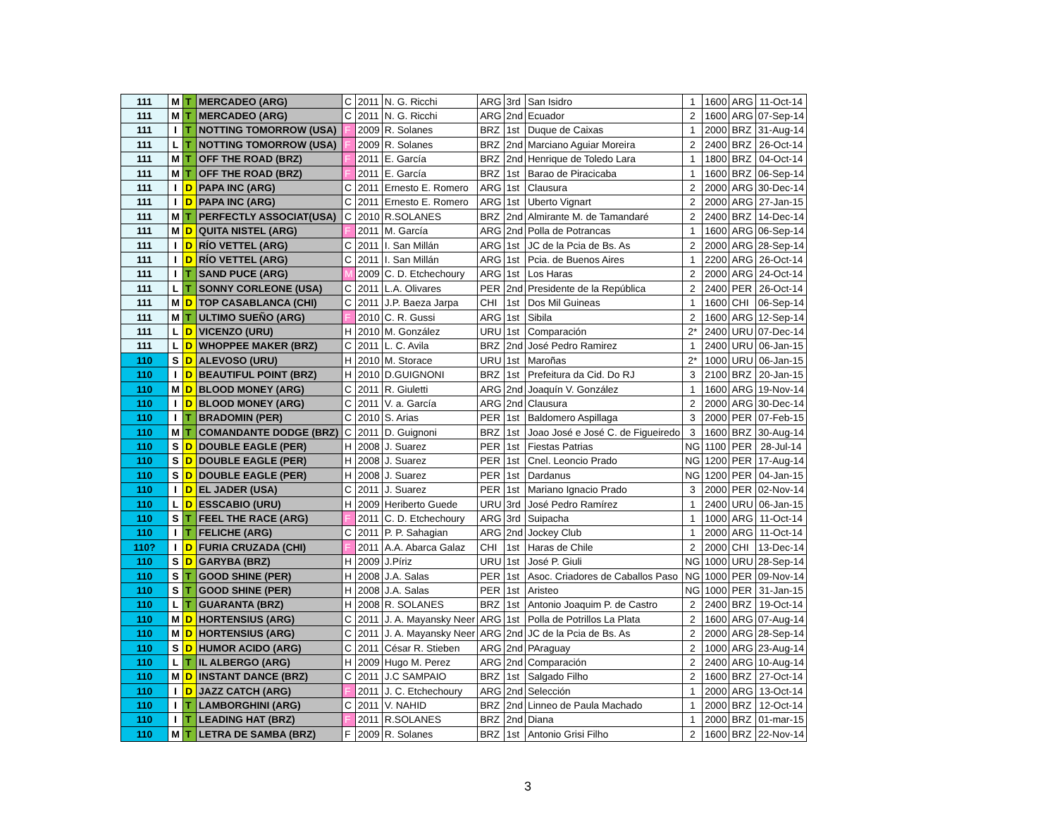| 111 | M | T | MERCADEO (ARG) | C | 2011 | N. G. Ricchi | ARG | 3rd | San Isidro | 1 | 1600 | ARG | 11-Oct-14 |
| 111 | M | T | MERCADEO (ARG) | C | 2011 | N. G. Ricchi | ARG | 2nd | Ecuador | 2 | 1600 | ARG | 07-Sep-14 |
| 111 | I | T | NOTTING TOMORROW (USA) | F | 2009 | R. Solanes | BRZ | 1st | Duque de Caixas | 1 | 2000 | BRZ | 31-Aug-14 |
| 111 | L | T | NOTTING TOMORROW (USA) | F | 2009 | R. Solanes | BRZ | 2nd | Marciano Aguiar Moreira | 2 | 2400 | BRZ | 26-Oct-14 |
| 111 | M | T | OFF THE ROAD (BRZ) | F | 2011 | E. García | BRZ | 2nd | Henrique de Toledo Lara | 1 | 1800 | BRZ | 04-Oct-14 |
| 111 | M | T | OFF THE ROAD (BRZ) | F | 2011 | E. García | BRZ | 1st | Barao de Piracicaba | 1 | 1600 | BRZ | 06-Sep-14 |
| 111 | I | D | PAPA INC (ARG) | C | 2011 | Ernesto E. Romero | ARG | 1st | Clausura | 2 | 2000 | ARG | 30-Dec-14 |
| 111 | I | D | PAPA INC (ARG) | C | 2011 | Ernesto E. Romero | ARG | 1st | Uberto Vignart | 2 | 2000 | ARG | 27-Jan-15 |
| 111 | M | T | PERFECTLY ASSOCIAT(USA) | C | 2010 | R.SOLANES | BRZ | 2nd | Almirante M. de Tamandaré | 2 | 2400 | BRZ | 14-Dec-14 |
| 111 | M | D | QUITA NISTEL (ARG) | F | 2011 | M. García | ARG | 2nd | Polla de Potrancas | 1 | 1600 | ARG | 06-Sep-14 |
| 111 | I | D | RÍO VETTEL (ARG) | C | 2011 | I. San Millán | ARG | 1st | JC de la Pcia de Bs. As | 2 | 2000 | ARG | 28-Sep-14 |
| 111 | I | D | RÍO VETTEL (ARG) | C | 2011 | I. San Millán | ARG | 1st | Pcia. de Buenos Aires | 1 | 2200 | ARG | 26-Oct-14 |
| 111 | I | T | SAND PUCE (ARG) | M | 2009 | C. D. Etchechoury | ARG | 1st | Los Haras | 2 | 2000 | ARG | 24-Oct-14 |
| 111 | L | T | SONNY CORLEONE (USA) | C | 2011 | L.A. Olivares | PER | 2nd | Presidente de la República | 2 | 2400 | PER | 26-Oct-14 |
| 111 | M | D | TOP CASABLANCA (CHI) | C | 2011 | J.P. Baeza Jarpa | CHI | 1st | Dos Mil Guineas | 1 | 1600 | CHI | 06-Sep-14 |
| 111 | M | T | ULTIMO SUEÑO (ARG) | F | 2010 | C. R. Gussi | ARG | 1st | Sibila | 2 | 1600 | ARG | 12-Sep-14 |
| 111 | L | D | VICENZO (URU) | H | 2010 | M. González | URU | 1st | Comparación | 2* | 2400 | URU | 07-Dec-14 |
| 111 | L | D | WHOPPEE MAKER (BRZ) | C | 2011 | L. C. Avila | BRZ | 2nd | José Pedro Ramirez | 1 | 2400 | URU | 06-Jan-15 |
| 110 | S | D | ALEVOSO (URU) | H | 2010 | M. Storace | URU | 1st | Maroñas | 2* | 1000 | URU | 06-Jan-15 |
| 110 | I | D | BEAUTIFUL POINT (BRZ) | H | 2010 | D.GUIGNONI | BRZ | 1st | Prefeitura da Cid. Do RJ | 3 | 2100 | BRZ | 20-Jan-15 |
| 110 | M | D | BLOOD MONEY (ARG) | C | 2011 | R. Giuletti | ARG | 2nd | Joaquín V. González | 1 | 1600 | ARG | 19-Nov-14 |
| 110 | I | D | BLOOD MONEY (ARG) | C | 2011 | V. a. García | ARG | 2nd | Clausura | 2 | 2000 | ARG | 30-Dec-14 |
| 110 | I | T | BRADOMIN (PER) | C | 2010 | S. Arias | PER | 1st | Baldomero Aspillaga | 3 | 2000 | PER | 07-Feb-15 |
| 110 | M | T | COMANDANTE DODGE (BRZ) | C | 2011 | D. Guignoni | BRZ | 1st | Joao José e José C. de Figueiredo | 3 | 1600 | BRZ | 30-Aug-14 |
| 110 | S | D | DOUBLE EAGLE (PER) | H | 2008 | J. Suarez | PER | 1st | Fiestas Patrias | NG | 1100 | PER | 28-Jul-14 |
| 110 | S | D | DOUBLE EAGLE (PER) | H | 2008 | J. Suarez | PER | 1st | Cnel. Leoncio Prado | NG | 1200 | PER | 17-Aug-14 |
| 110 | S | D | DOUBLE EAGLE (PER) | H | 2008 | J. Suarez | PER | 1st | Dardanus | NG | 1200 | PER | 04-Jan-15 |
| 110 | I | D | EL JADER (USA) | C | 2011 | J. Suarez | PER | 1st | Mariano Ignacio Prado | 3 | 2000 | PER | 02-Nov-14 |
| 110 | L | D | ESSCABIO (URU) | H | 2009 | Heriberto Guede | URU | 3rd | José Pedro Ramírez | 1 | 2400 | URU | 06-Jan-15 |
| 110 | S | T | FEEL THE RACE (ARG) | F | 2011 | C. D. Etchechoury | ARG | 3rd | Suipacha | 1 | 1000 | ARG | 11-Oct-14 |
| 110 | I | T | FELICHE (ARG) | C | 2011 | P. P. Sahagian | ARG | 2nd | Jockey Club | 1 | 2000 | ARG | 11-Oct-14 |
| 110? | I | D | FURIA CRUZADA (CHI) | F | 2011 | A.A. Abarca Galaz | CHI | 1st | Haras de Chile | 2 | 2000 | CHI | 13-Dec-14 |
| 110 | S | D | GARYBA (BRZ) | H | 2009 | J.Píriz | URU | 1st | José P. Giuli | NG | 1000 | URU | 28-Sep-14 |
| 110 | S | T | GOOD SHINE (PER) | H | 2008 | J.A. Salas | PER | 1st | Asoc. Criadores de Caballos Paso | NG | 1000 | PER | 09-Nov-14 |
| 110 | S | T | GOOD SHINE (PER) | H | 2008 | J.A. Salas | PER | 1st | Aristeo | NG | 1000 | PER | 31-Jan-15 |
| 110 | L | T | GUARANTA (BRZ) | H | 2008 | R. SOLANES | BRZ | 1st | Antonio Joaquim P. de Castro | 2 | 2400 | BRZ | 19-Oct-14 |
| 110 | M | D | HORTENSIUS (ARG) | C | 2011 | J. A. Mayansky Neer | ARG | 1st | Polla de Potrillos La Plata | 2 | 1600 | ARG | 07-Aug-14 |
| 110 | M | D | HORTENSIUS (ARG) | C | 2011 | J. A. Mayansky Neer | ARG | 2nd | JC de la Pcia de Bs. As | 2 | 2000 | ARG | 28-Sep-14 |
| 110 | S | D | HUMOR ACIDO (ARG) | C | 2011 | César R. Stieben | ARG | 2nd | PAraguay | 2 | 1000 | ARG | 23-Aug-14 |
| 110 | L | T | IL ALBERGO (ARG) | H | 2009 | Hugo M. Perez | ARG | 2nd | Comparación | 2 | 2400 | ARG | 10-Aug-14 |
| 110 | M | D | INSTANT DANCE (BRZ) | C | 2011 | J.C SAMPAIO | BRZ | 1st | Salgado Filho | 2 | 1600 | BRZ | 27-Oct-14 |
| 110 | I | D | JAZZ CATCH (ARG) | F | 2011 | J. C. Etchechoury | ARG | 2nd | Selección | 1 | 2000 | ARG | 13-Oct-14 |
| 110 | I | T | LAMBORGHINI (ARG) | C | 2011 | V. NAHID | BRZ | 2nd | Linneo de Paula Machado | 1 | 2000 | BRZ | 12-Oct-14 |
| 110 | I | T | LEADING HAT (BRZ) | F | 2011 | R.SOLANES | BRZ | 2nd | Diana | 1 | 2000 | BRZ | 01-mar-15 |
| 110 | M | T | LETRA DE SAMBA (BRZ) | F | 2009 | R. Solanes | BRZ | 1st | Antonio Grisi Filho | 2 | 1600 | BRZ | 22-Nov-14 |
3